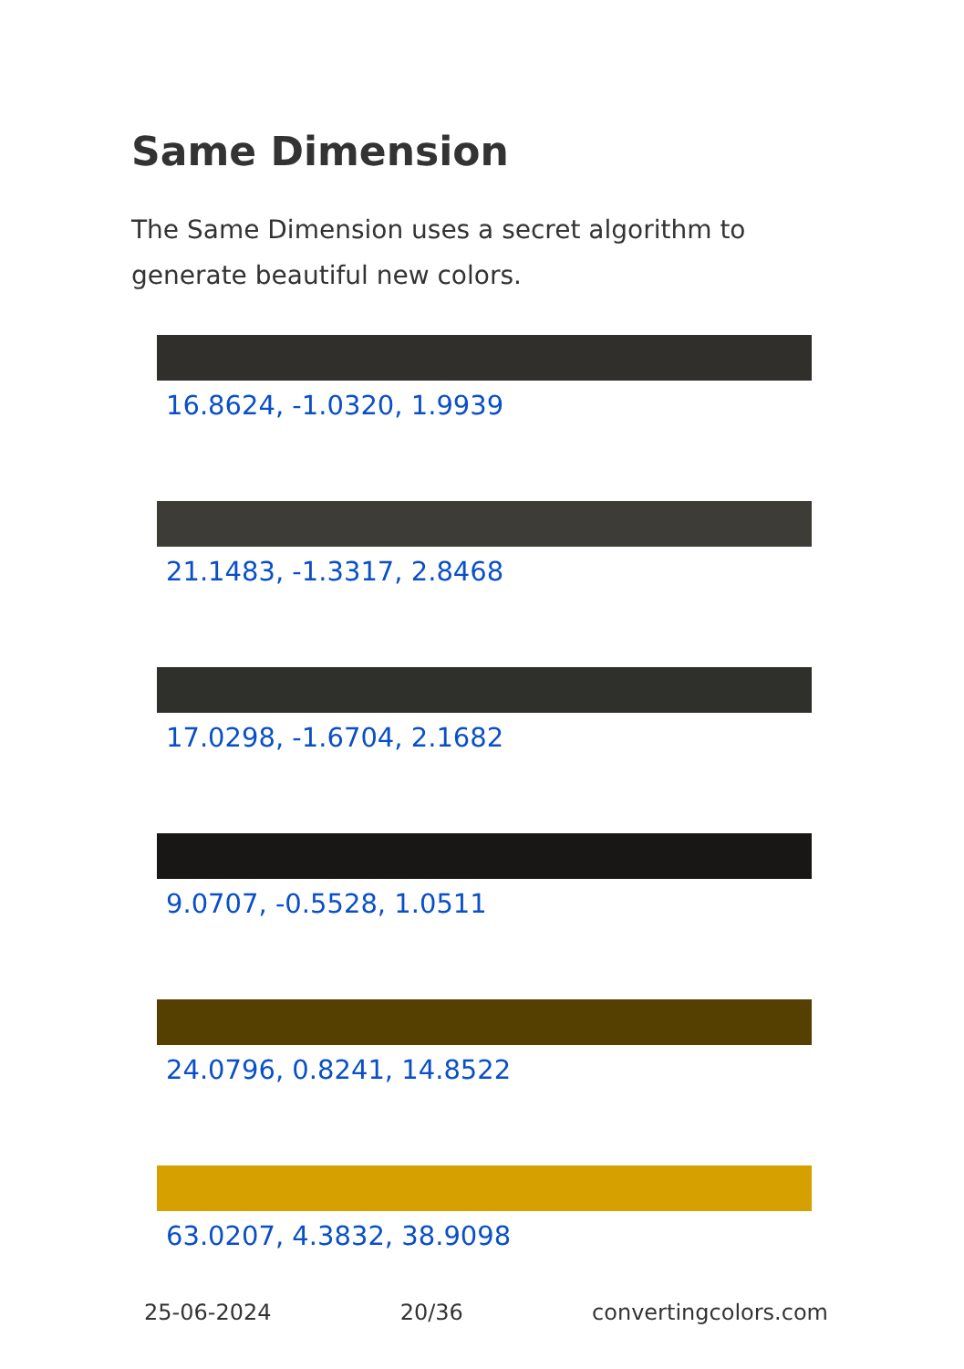Same Dimension
The Same Dimension uses a secret algorithm to generate beautiful new colors.
16.8624, -1.0320, 1.9939
21.1483, -1.3317, 2.8468
17.0298, -1.6704, 2.1682
9.0707, -0.5528, 1.0511
24.0796, 0.8241, 14.8522
63.0207, 4.3832, 38.9098
25-06-2024 20/36 convertingcolors.com